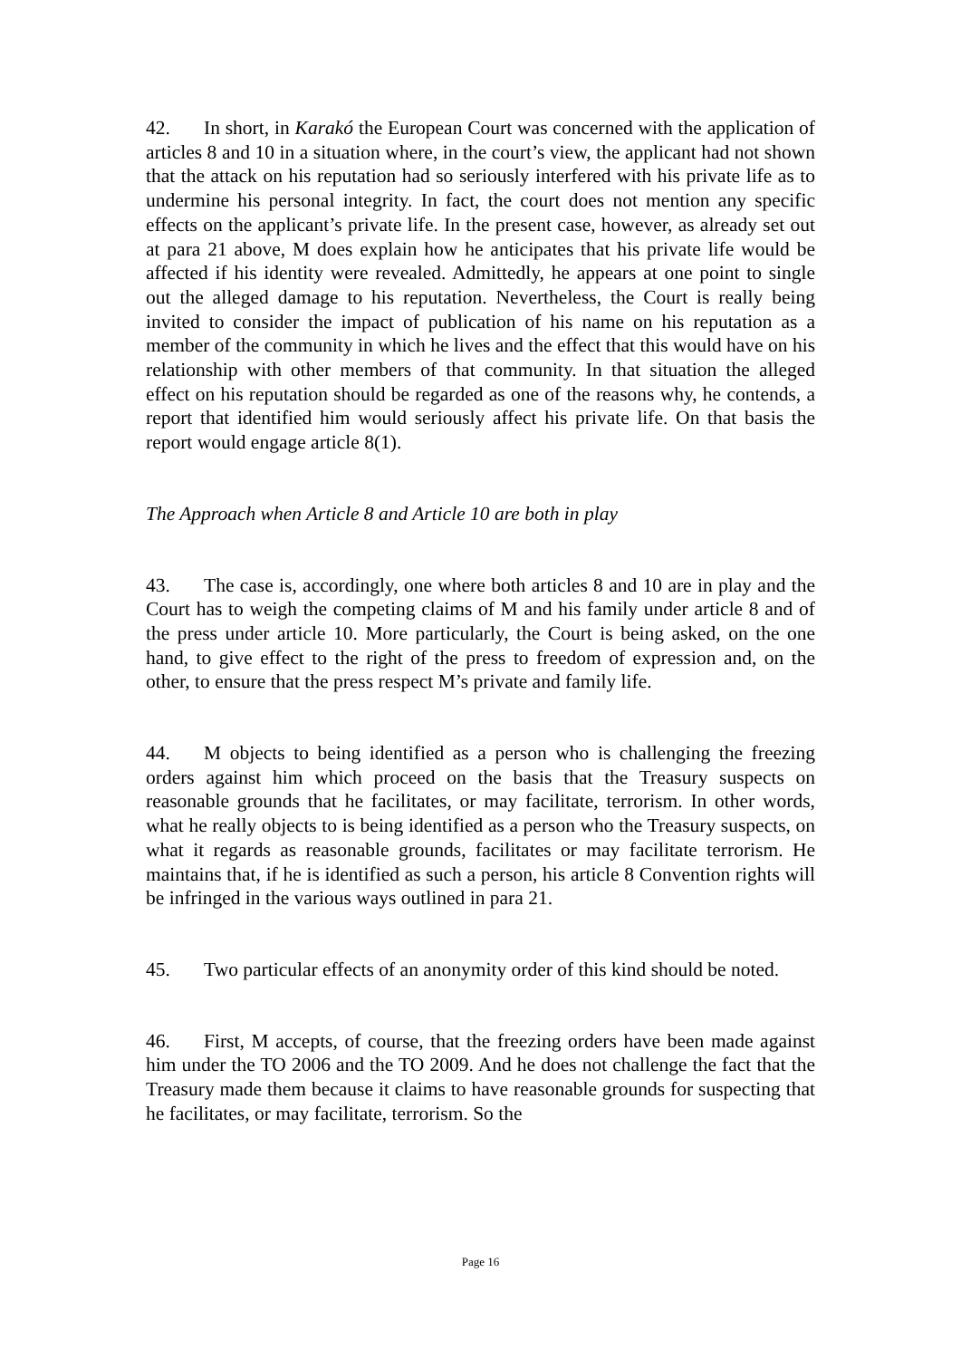42. In short, in Karakó the European Court was concerned with the application of articles 8 and 10 in a situation where, in the court’s view, the applicant had not shown that the attack on his reputation had so seriously interfered with his private life as to undermine his personal integrity. In fact, the court does not mention any specific effects on the applicant’s private life. In the present case, however, as already set out at para 21 above, M does explain how he anticipates that his private life would be affected if his identity were revealed. Admittedly, he appears at one point to single out the alleged damage to his reputation. Nevertheless, the Court is really being invited to consider the impact of publication of his name on his reputation as a member of the community in which he lives and the effect that this would have on his relationship with other members of that community. In that situation the alleged effect on his reputation should be regarded as one of the reasons why, he contends, a report that identified him would seriously affect his private life. On that basis the report would engage article 8(1).
The Approach when Article 8 and Article 10 are both in play
43. The case is, accordingly, one where both articles 8 and 10 are in play and the Court has to weigh the competing claims of M and his family under article 8 and of the press under article 10. More particularly, the Court is being asked, on the one hand, to give effect to the right of the press to freedom of expression and, on the other, to ensure that the press respect M’s private and family life.
44. M objects to being identified as a person who is challenging the freezing orders against him which proceed on the basis that the Treasury suspects on reasonable grounds that he facilitates, or may facilitate, terrorism. In other words, what he really objects to is being identified as a person who the Treasury suspects, on what it regards as reasonable grounds, facilitates or may facilitate terrorism. He maintains that, if he is identified as such a person, his article 8 Convention rights will be infringed in the various ways outlined in para 21.
45. Two particular effects of an anonymity order of this kind should be noted.
46. First, M accepts, of course, that the freezing orders have been made against him under the TO 2006 and the TO 2009. And he does not challenge the fact that the Treasury made them because it claims to have reasonable grounds for suspecting that he facilitates, or may facilitate, terrorism. So the
Page 16